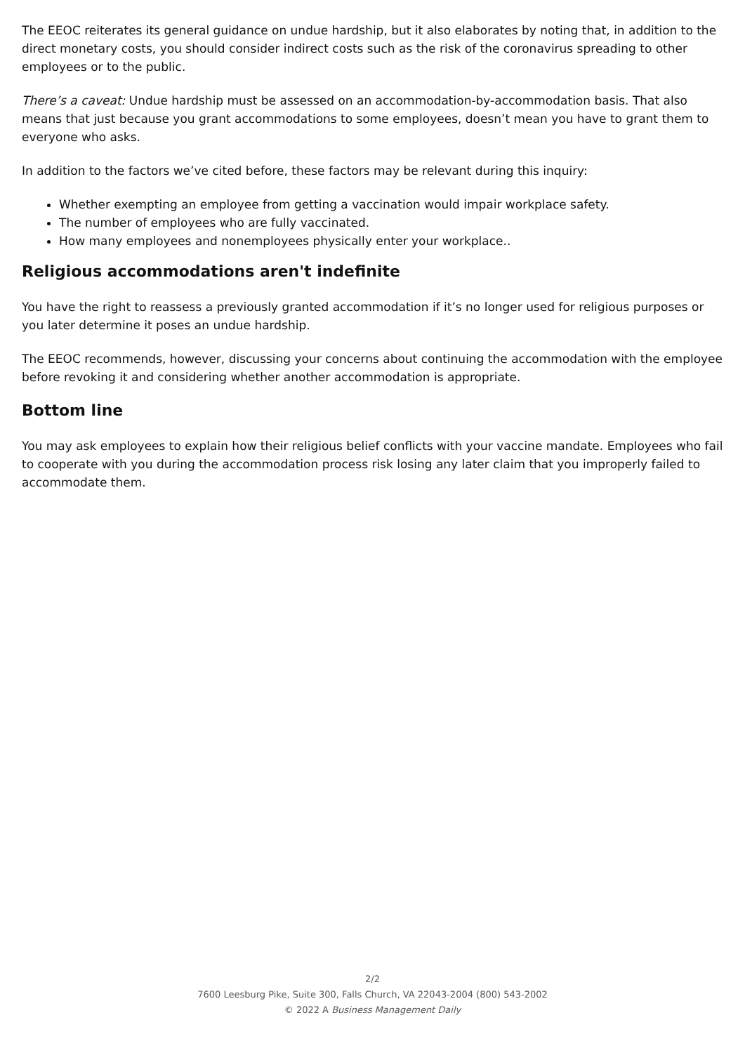The EEOC reiterates its general guidance on undue hardship, but it also elaborates by noting that, in addition to the direct monetary costs, you should consider indirect costs such as the risk of the coronavirus spreading to other employees or to the public.
There’s a caveat: Undue hardship must be assessed on an accommodation-by-accommodation basis. That also means that just because you grant accommodations to some employees, doesn’t mean you have to grant them to everyone who asks.
In addition to the factors we’ve cited before, these factors may be relevant during this inquiry:
Whether exempting an employee from getting a vaccination would impair workplace safety.
The number of employees who are fully vaccinated.
How many employees and nonemployees physically enter your workplace..
Religious accommodations aren't indefinite
You have the right to reassess a previously granted accommodation if it’s no longer used for religious purposes or you later determine it poses an undue hardship.
The EEOC recommends, however, discussing your concerns about continuing the accommodation with the employee before revoking it and considering whether another accommodation is appropriate.
Bottom line
You may ask employees to explain how their religious belief conflicts with your vaccine mandate. Employees who fail to cooperate with you during the accommodation process risk losing any later claim that you improperly failed to accommodate them.
2/2
7600 Leesburg Pike, Suite 300, Falls Church, VA 22043-2004 (800) 543-2002
© 2022 A Business Management Daily